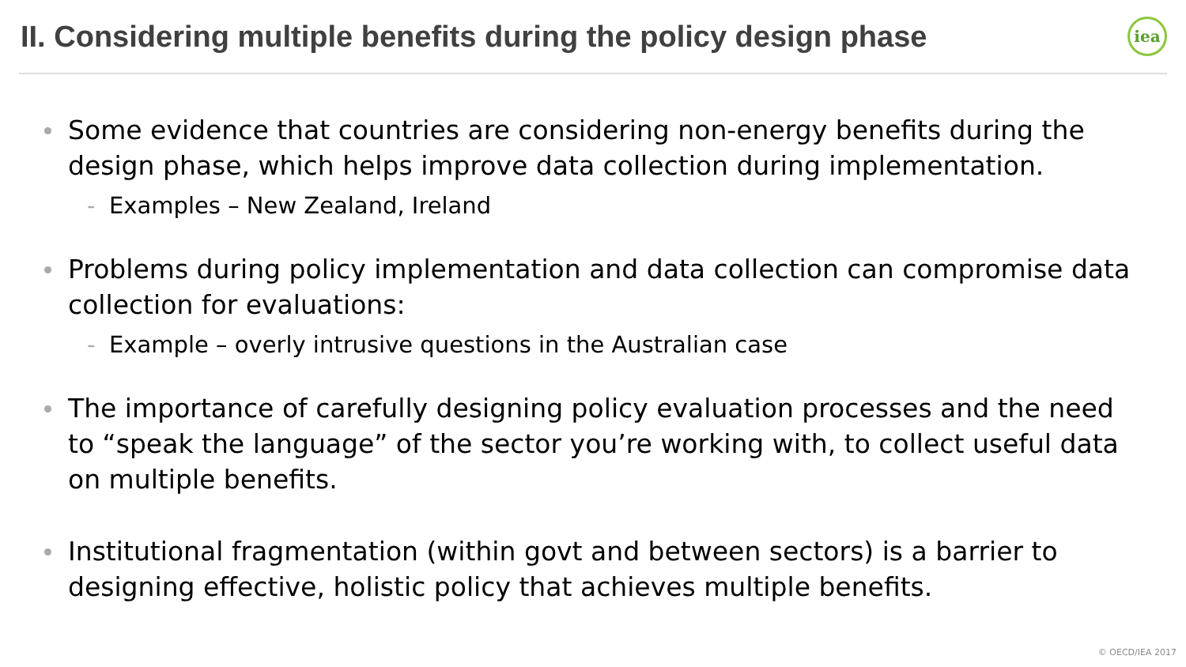II. Considering multiple benefits during the policy design phase
iea
Some evidence that countries are considering non-energy benefits during the design phase, which helps improve data collection during implementation.
- Examples – New Zealand, Ireland
Problems during policy implementation and data collection can compromise data collection for evaluations:
- Example – overly intrusive questions in the Australian case
The importance of carefully designing policy evaluation processes and the need to “speak the language” of the sector you’re working with, to collect useful data on multiple benefits.
Institutional fragmentation (within govt and between sectors) is a barrier to designing effective, holistic policy that achieves multiple benefits.
© OECD/IEA 2017